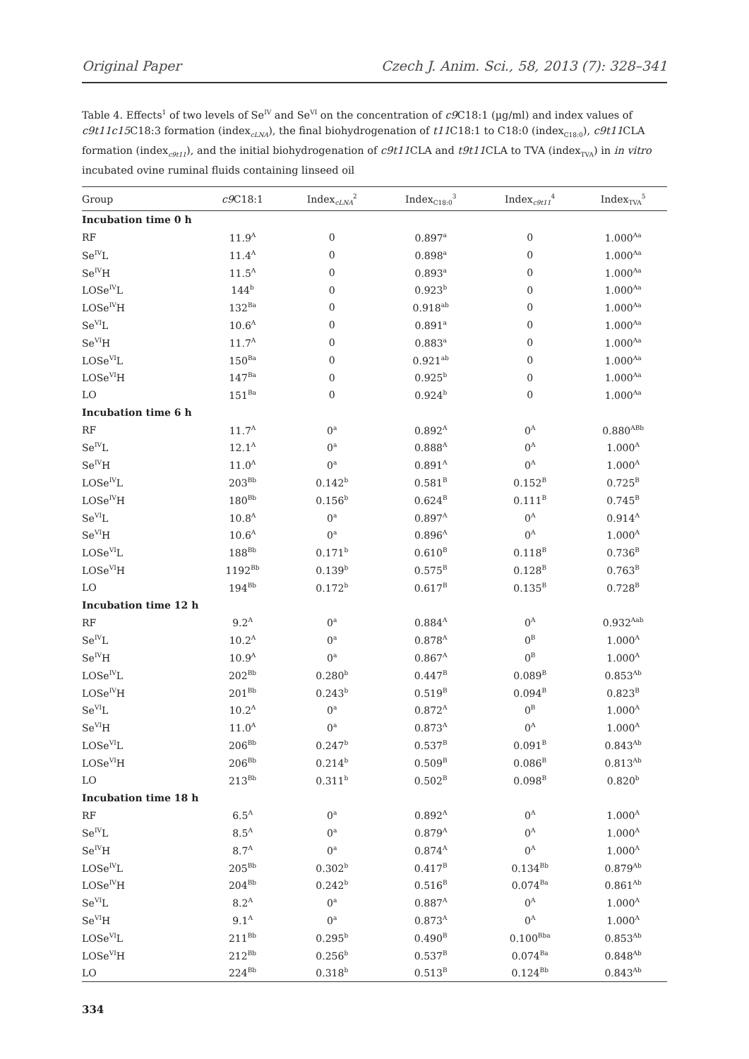Original Paper Czech J. Anim. Sci., 58, 2013 (7): 328–341
Table 4. Effects<sup>1</sup> of two levels of Se<sup>IV</sup> and Se<sup>VI</sup> on the concentration of c9 C18:1 (µg/ml) and index values of c9t11c15 C18:3 formation (index<sub>cLNA</sub>), the final biohydrogenation of t11 C18:1 to C18:0 (index<sub>C18:0</sub>), c9t11 CLA formation (index<sub>c9t11</sub>), and the initial biohydrogenation of c9t11 CLA and t9t11 CLA to TVA (index<sub>TVA</sub>) in in vitro incubated ovine ruminal fluids containing linseed oil
| Group | c9 C18:1 | Index<sub>cLNA</sub><sup>2</sup> | Index<sub>C18:0</sub><sup>3</sup> | Index<sub>c9t11</sub><sup>4</sup> | Index<sub>TVA</sub><sup>5</sup> |
| --- | --- | --- | --- | --- | --- |
| Incubation time 0 h | | | | | |
| RF | 11.9<sup>A</sup> | 0 | 0.897<sup>a</sup> | 0 | 1.000<sup>Aa</sup> |
| Se<sup>IV</sup>L | 11.4<sup>A</sup> | 0 | 0.898<sup>a</sup> | 0 | 1.000<sup>Aa</sup> |
| Se<sup>IV</sup>H | 11.5<sup>A</sup> | 0 | 0.893<sup>a</sup> | 0 | 1.000<sup>Aa</sup> |
| LOSe<sup>IV</sup>L | 144<sup>b</sup> | 0 | 0.923<sup>b</sup> | 0 | 1.000<sup>Aa</sup> |
| LOSe<sup>IV</sup>H | 132<sup>Ba</sup> | 0 | 0.918<sup>ab</sup> | 0 | 1.000<sup>Aa</sup> |
| Se<sup>VI</sup>L | 10.6<sup>A</sup> | 0 | 0.891<sup>a</sup> | 0 | 1.000<sup>Aa</sup> |
| Se<sup>VI</sup>H | 11.7<sup>A</sup> | 0 | 0.883<sup>a</sup> | 0 | 1.000<sup>Aa</sup> |
| LOSe<sup>VI</sup>L | 150<sup>Ba</sup> | 0 | 0.921<sup>ab</sup> | 0 | 1.000<sup>Aa</sup> |
| LOSe<sup>VI</sup>H | 147<sup>Ba</sup> | 0 | 0.925<sup>b</sup> | 0 | 1.000<sup>Aa</sup> |
| LO | 151<sup>Ba</sup> | 0 | 0.924<sup>b</sup> | 0 | 1.000<sup>Aa</sup> |
| Incubation time 6 h | | | | | |
| RF | 11.7<sup>A</sup> | 0<sup>a</sup> | 0.892<sup>A</sup> | 0<sup>A</sup> | 0.880<sup>ABb</sup> |
| Se<sup>IV</sup>L | 12.1<sup>A</sup> | 0<sup>a</sup> | 0.888<sup>A</sup> | 0<sup>A</sup> | 1.000<sup>A</sup> |
| Se<sup>IV</sup>H | 11.0<sup>A</sup> | 0<sup>a</sup> | 0.891<sup>A</sup> | 0<sup>A</sup> | 1.000<sup>A</sup> |
| LOSe<sup>IV</sup>L | 203<sup>Bb</sup> | 0.142<sup>b</sup> | 0.581<sup>B</sup> | 0.152<sup>B</sup> | 0.725<sup>B</sup> |
| LOSe<sup>IV</sup>H | 180<sup>Bb</sup> | 0.156<sup>b</sup> | 0.624<sup>B</sup> | 0.111<sup>B</sup> | 0.745<sup>B</sup> |
| Se<sup>VI</sup>L | 10.8<sup>A</sup> | 0<sup>a</sup> | 0.897<sup>A</sup> | 0<sup>A</sup> | 0.914<sup>A</sup> |
| Se<sup>VI</sup>H | 10.6<sup>A</sup> | 0<sup>a</sup> | 0.896<sup>A</sup> | 0<sup>A</sup> | 1.000<sup>A</sup> |
| LOSe<sup>VI</sup>L | 188<sup>Bb</sup> | 0.171<sup>b</sup> | 0.610<sup>B</sup> | 0.118<sup>B</sup> | 0.736<sup>B</sup> |
| LOSe<sup>VI</sup>H | 1192<sup>Bb</sup> | 0.139<sup>b</sup> | 0.575<sup>B</sup> | 0.128<sup>B</sup> | 0.763<sup>B</sup> |
| LO | 194<sup>Bb</sup> | 0.172<sup>b</sup> | 0.617<sup>B</sup> | 0.135<sup>B</sup> | 0.728<sup>B</sup> |
| Incubation time 12 h | | | | | |
| RF | 9.2<sup>A</sup> | 0<sup>a</sup> | 0.884<sup>A</sup> | 0<sup>A</sup> | 0.932<sup>Aab</sup> |
| Se<sup>IV</sup>L | 10.2<sup>A</sup> | 0<sup>a</sup> | 0.878<sup>A</sup> | 0<sup>B</sup> | 1.000<sup>A</sup> |
| Se<sup>IV</sup>H | 10.9<sup>A</sup> | 0<sup>a</sup> | 0.867<sup>A</sup> | 0<sup>B</sup> | 1.000<sup>A</sup> |
| LOSe<sup>IV</sup>L | 202<sup>Bb</sup> | 0.280<sup>b</sup> | 0.447<sup>B</sup> | 0.089<sup>B</sup> | 0.853<sup>Ab</sup> |
| LOSe<sup>IV</sup>H | 201<sup>Bb</sup> | 0.243<sup>b</sup> | 0.519<sup>B</sup> | 0.094<sup>B</sup> | 0.823<sup>B</sup> |
| Se<sup>VI</sup>L | 10.2<sup>A</sup> | 0<sup>a</sup> | 0.872<sup>A</sup> | 0<sup>B</sup> | 1.000<sup>A</sup> |
| Se<sup>VI</sup>H | 11.0<sup>A</sup> | 0<sup>a</sup> | 0.873<sup>A</sup> | 0<sup>A</sup> | 1.000<sup>A</sup> |
| LOSe<sup>VI</sup>L | 206<sup>Bb</sup> | 0.247<sup>b</sup> | 0.537<sup>B</sup> | 0.091<sup>B</sup> | 0.843<sup>Ab</sup> |
| LOSe<sup>VI</sup>H | 206<sup>Bb</sup> | 0.214<sup>b</sup> | 0.509<sup>B</sup> | 0.086<sup>B</sup> | 0.813<sup>Ab</sup> |
| LO | 213<sup>Bb</sup> | 0.311<sup>b</sup> | 0.502<sup>B</sup> | 0.098<sup>B</sup> | 0.820<sup>b</sup> |
| Incubation time 18 h | | | | | |
| RF | 6.5<sup>A</sup> | 0<sup>a</sup> | 0.892<sup>A</sup> | 0<sup>A</sup> | 1.000<sup>A</sup> |
| Se<sup>IV</sup>L | 8.5<sup>A</sup> | 0<sup>a</sup> | 0.879<sup>A</sup> | 0<sup>A</sup> | 1.000<sup>A</sup> |
| Se<sup>IV</sup>H | 8.7<sup>A</sup> | 0<sup>a</sup> | 0.874<sup>A</sup> | 0<sup>A</sup> | 1.000<sup>A</sup> |
| LOSe<sup>IV</sup>L | 205<sup>Bb</sup> | 0.302<sup>b</sup> | 0.417<sup>B</sup> | 0.134<sup>Bb</sup> | 0.879<sup>Ab</sup> |
| LOSe<sup>IV</sup>H | 204<sup>Bb</sup> | 0.242<sup>b</sup> | 0.516<sup>B</sup> | 0.074<sup>Ba</sup> | 0.861<sup>Ab</sup> |
| Se<sup>VI</sup>L | 8.2<sup>A</sup> | 0<sup>a</sup> | 0.887<sup>A</sup> | 0<sup>A</sup> | 1.000<sup>A</sup> |
| Se<sup>VI</sup>H | 9.1<sup>A</sup> | 0<sup>a</sup> | 0.873<sup>A</sup> | 0<sup>A</sup> | 1.000<sup>A</sup> |
| LOSe<sup>VI</sup>L | 211<sup>Bb</sup> | 0.295<sup>b</sup> | 0.490<sup>B</sup> | 0.100<sup>Bba</sup> | 0.853<sup>Ab</sup> |
| LOSe<sup>VI</sup>H | 212<sup>Bb</sup> | 0.256<sup>b</sup> | 0.537<sup>B</sup> | 0.074<sup>Ba</sup> | 0.848<sup>Ab</sup> |
| LO | 224<sup>Bb</sup> | 0.318<sup>b</sup> | 0.513<sup>B</sup> | 0.124<sup>Bb</sup> | 0.843<sup>Ab</sup> |
334